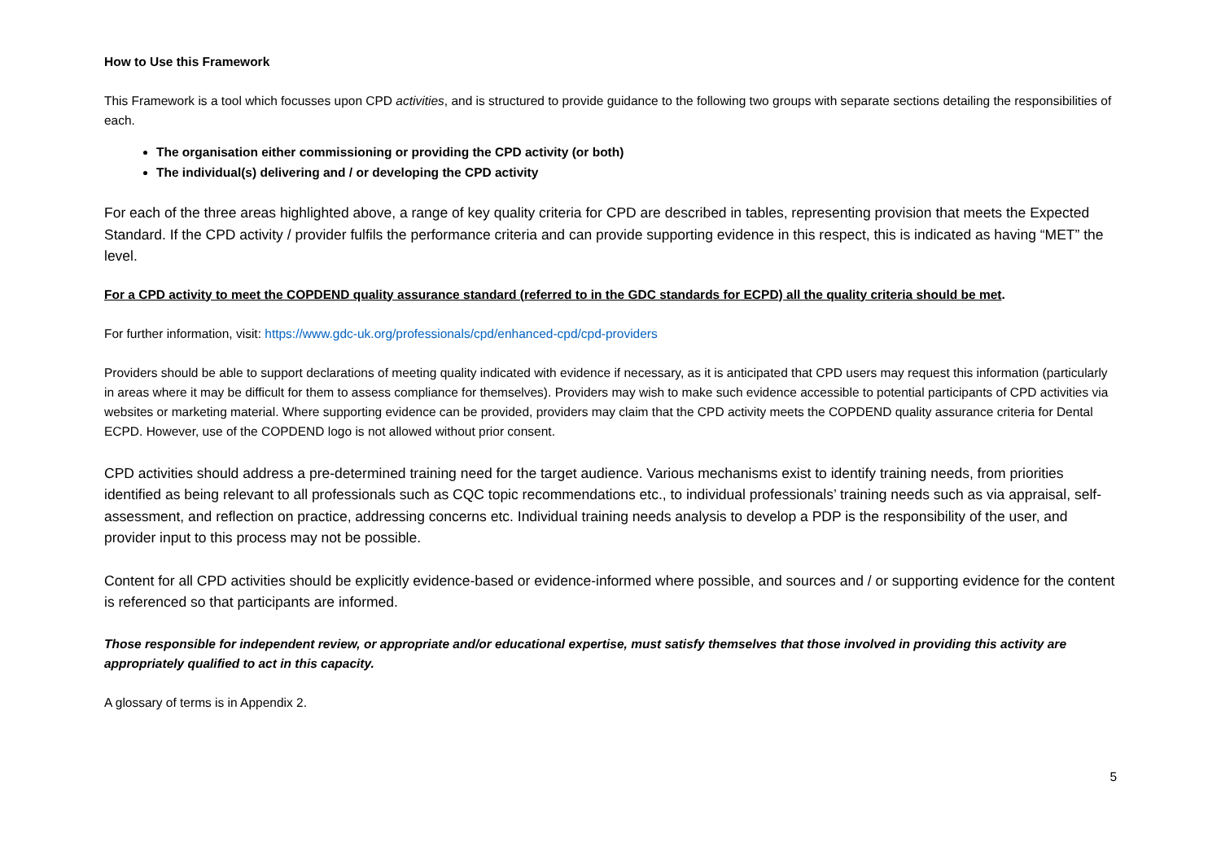How to Use this Framework
This Framework is a tool which focusses upon CPD activities, and is structured to provide guidance to the following two groups with separate sections detailing the responsibilities of each.
The organisation either commissioning or providing the CPD activity (or both)
The individual(s) delivering and / or developing the CPD activity
For each of the three areas highlighted above, a range of key quality criteria for CPD are described in tables, representing provision that meets the Expected Standard. If the CPD activity / provider fulfils the performance criteria and can provide supporting evidence in this respect, this is indicated as having “MET” the level.
For a CPD activity to meet the COPDEND quality assurance standard (referred to in the GDC standards for ECPD) all the quality criteria should be met.
For further information, visit: https://www.gdc-uk.org/professionals/cpd/enhanced-cpd/cpd-providers
Providers should be able to support declarations of meeting quality indicated with evidence if necessary, as it is anticipated that CPD users may request this information (particularly in areas where it may be difficult for them to assess compliance for themselves). Providers may wish to make such evidence accessible to potential participants of CPD activities via websites or marketing material. Where supporting evidence can be provided, providers may claim that the CPD activity meets the COPDEND quality assurance criteria for Dental ECPD. However, use of the COPDEND logo is not allowed without prior consent.
CPD activities should address a pre-determined training need for the target audience. Various mechanisms exist to identify training needs, from priorities identified as being relevant to all professionals such as CQC topic recommendations etc., to individual professionals’ training needs such as via appraisal, self-assessment, and reflection on practice, addressing concerns etc. Individual training needs analysis to develop a PDP is the responsibility of the user, and provider input to this process may not be possible.
Content for all CPD activities should be explicitly evidence-based or evidence-informed where possible, and sources and / or supporting evidence for the content is referenced so that participants are informed.
Those responsible for independent review, or appropriate and/or educational expertise, must satisfy themselves that those involved in providing this activity are appropriately qualified to act in this capacity.
A glossary of terms is in Appendix 2.
5